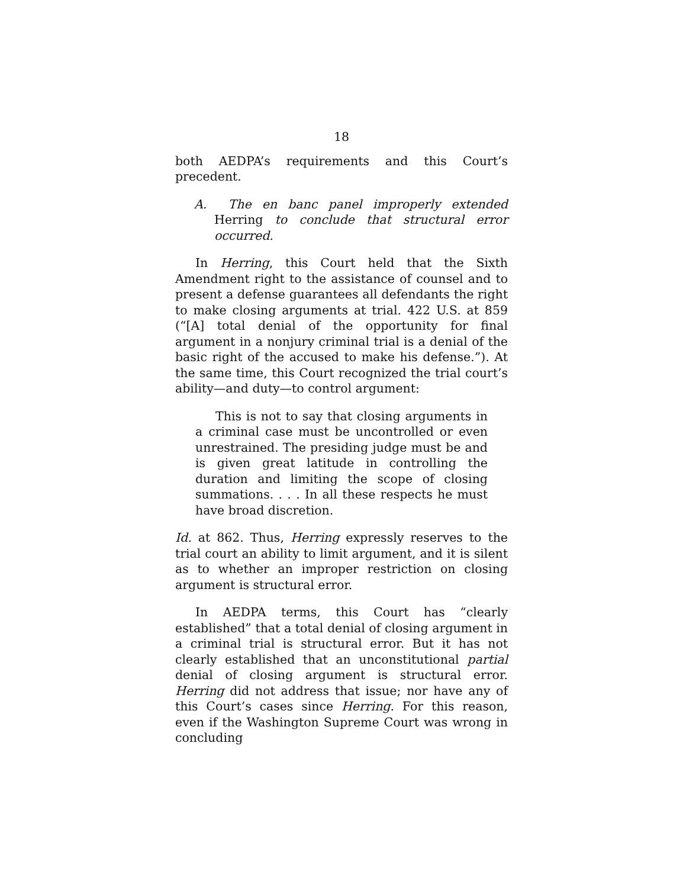18
both AEDPA’s requirements and this Court’s precedent.
A. The en banc panel improperly extended Herring to conclude that structural error occurred.
In Herring, this Court held that the Sixth Amendment right to the assistance of counsel and to present a defense guarantees all defendants the right to make closing arguments at trial. 422 U.S. at 859 (“[A] total denial of the opportunity for final argument in a nonjury criminal trial is a denial of the basic right of the accused to make his defense.”). At the same time, this Court recognized the trial court’s ability—and duty—to control argument:
This is not to say that closing arguments in a criminal case must be uncontrolled or even unrestrained. The presiding judge must be and is given great latitude in controlling the duration and limiting the scope of closing summations. . . . In all these respects he must have broad discretion.
Id. at 862. Thus, Herring expressly reserves to the trial court an ability to limit argument, and it is silent as to whether an improper restriction on closing argument is structural error.
In AEDPA terms, this Court has “clearly established” that a total denial of closing argument in a criminal trial is structural error. But it has not clearly established that an unconstitutional partial denial of closing argument is structural error. Herring did not address that issue; nor have any of this Court’s cases since Herring. For this reason, even if the Washington Supreme Court was wrong in concluding